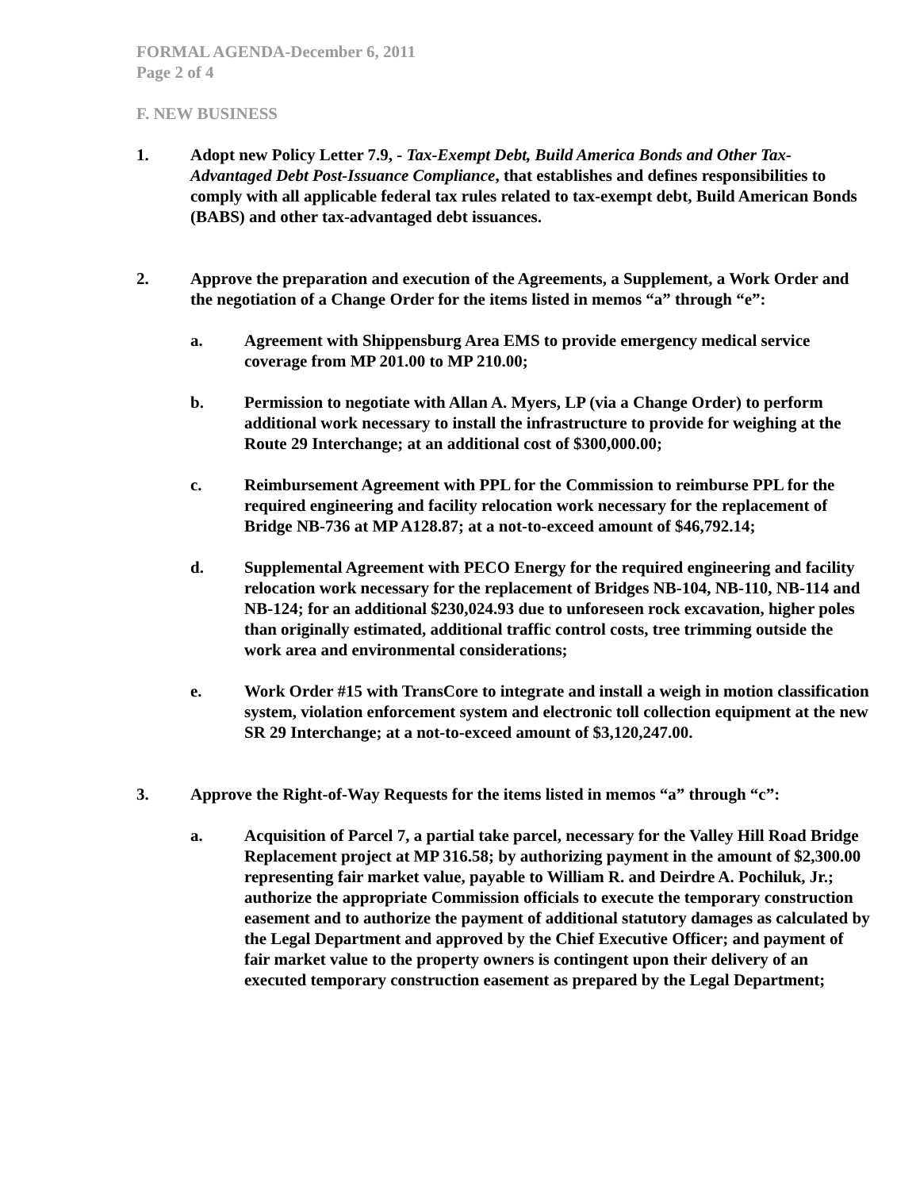FORMAL AGENDA-December 6, 2011
Page 2 of 4
F. NEW BUSINESS
1. Adopt new Policy Letter 7.9, - Tax-Exempt Debt, Build America Bonds and Other Tax-Advantaged Debt Post-Issuance Compliance, that establishes and defines responsibilities to comply with all applicable federal tax rules related to tax-exempt debt, Build American Bonds (BABS) and other tax-advantaged debt issuances.
2. Approve the preparation and execution of the Agreements, a Supplement, a Work Order and the negotiation of a Change Order for the items listed in memos “a” through “e”:
a. Agreement with Shippensburg Area EMS to provide emergency medical service coverage from MP 201.00 to MP 210.00;
b. Permission to negotiate with Allan A. Myers, LP (via a Change Order) to perform additional work necessary to install the infrastructure to provide for weighing at the Route 29 Interchange; at an additional cost of $300,000.00;
c. Reimbursement Agreement with PPL for the Commission to reimburse PPL for the required engineering and facility relocation work necessary for the replacement of Bridge NB-736 at MP A128.87; at a not-to-exceed amount of $46,792.14;
d. Supplemental Agreement with PECO Energy for the required engineering and facility relocation work necessary for the replacement of Bridges NB-104, NB-110, NB-114 and NB-124; for an additional $230,024.93 due to unforeseen rock excavation, higher poles than originally estimated, additional traffic control costs, tree trimming outside the work area and environmental considerations;
e. Work Order #15 with TransCore to integrate and install a weigh in motion classification system, violation enforcement system and electronic toll collection equipment at the new SR 29 Interchange; at a not-to-exceed amount of $3,120,247.00.
3. Approve the Right-of-Way Requests for the items listed in memos “a” through “c”:
a. Acquisition of Parcel 7, a partial take parcel, necessary for the Valley Hill Road Bridge Replacement project at MP 316.58; by authorizing payment in the amount of $2,300.00 representing fair market value, payable to William R. and Deirdre A. Pochiluk, Jr.; authorize the appropriate Commission officials to execute the temporary construction easement and to authorize the payment of additional statutory damages as calculated by the Legal Department and approved by the Chief Executive Officer; and payment of fair market value to the property owners is contingent upon their delivery of an executed temporary construction easement as prepared by the Legal Department;